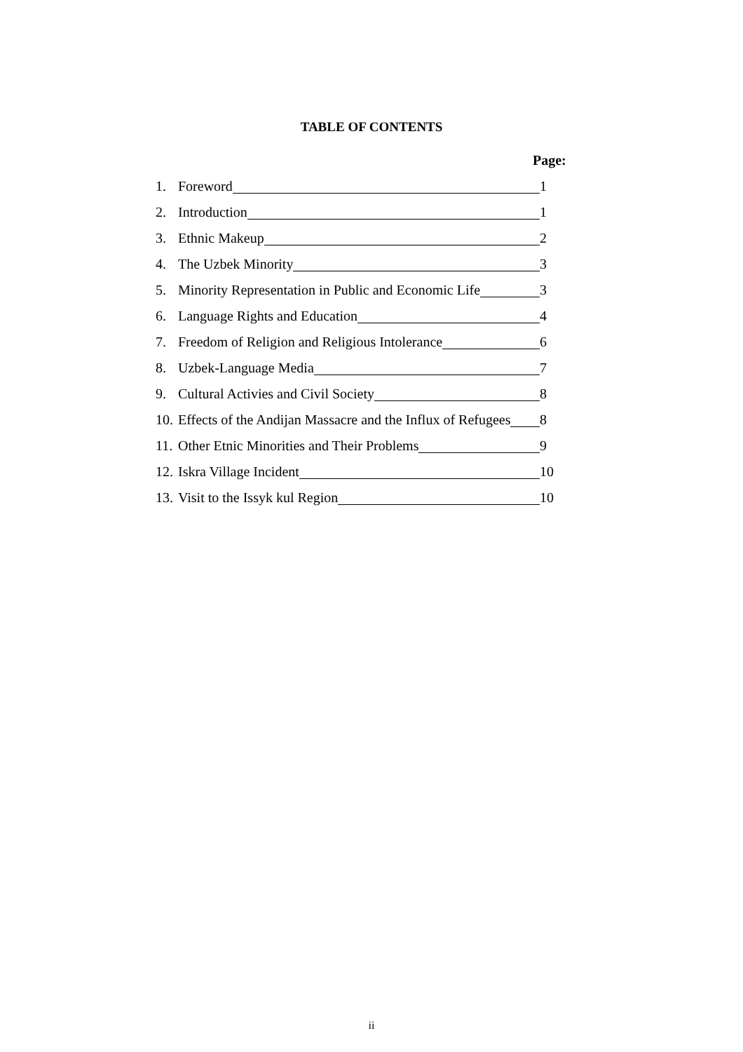TABLE OF CONTENTS
Page:
1. Foreword 1
2. Introduction 1
3. Ethnic Makeup 2
4. The Uzbek Minority 3
5. Minority Representation in Public and Economic Life 3
6. Language Rights and Education 4
7. Freedom of Religion and Religious Intolerance 6
8. Uzbek-Language Media 7
9. Cultural Activies and Civil Society 8
10. Effects of the Andijan Massacre and the Influx of Refugees 8
11. Other Etnic Minorities and Their Problems 9
12. Iskra Village Incident 10
13. Visit to the Issyk kul Region 10
ii